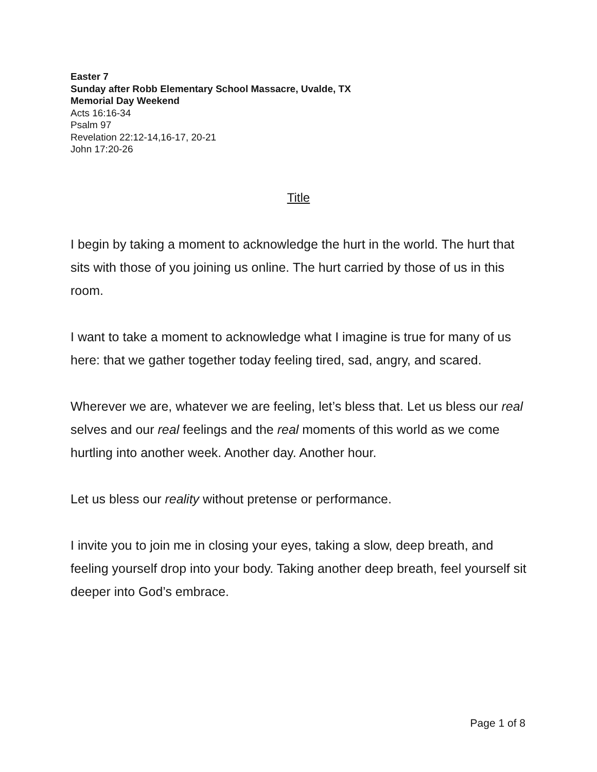Easter 7
Sunday after Robb Elementary School Massacre, Uvalde, TX
Memorial Day Weekend
Acts 16:16-34
Psalm 97
Revelation 22:12-14,16-17, 20-21
John 17:20-26
Title
I begin by taking a moment to acknowledge the hurt in the world. The hurt that sits with those of you joining us online. The hurt carried by those of us in this room.
I want to take a moment to acknowledge what I imagine is true for many of us here: that we gather together today feeling tired, sad, angry, and scared.
Wherever we are, whatever we are feeling, let’s bless that. Let us bless our real selves and our real feelings and the real moments of this world as we come hurtling into another week. Another day. Another hour.
Let us bless our reality without pretense or performance.
I invite you to join me in closing your eyes, taking a slow, deep breath, and feeling yourself drop into your body. Taking another deep breath, feel yourself sit deeper into God’s embrace.
Page 1 of 8